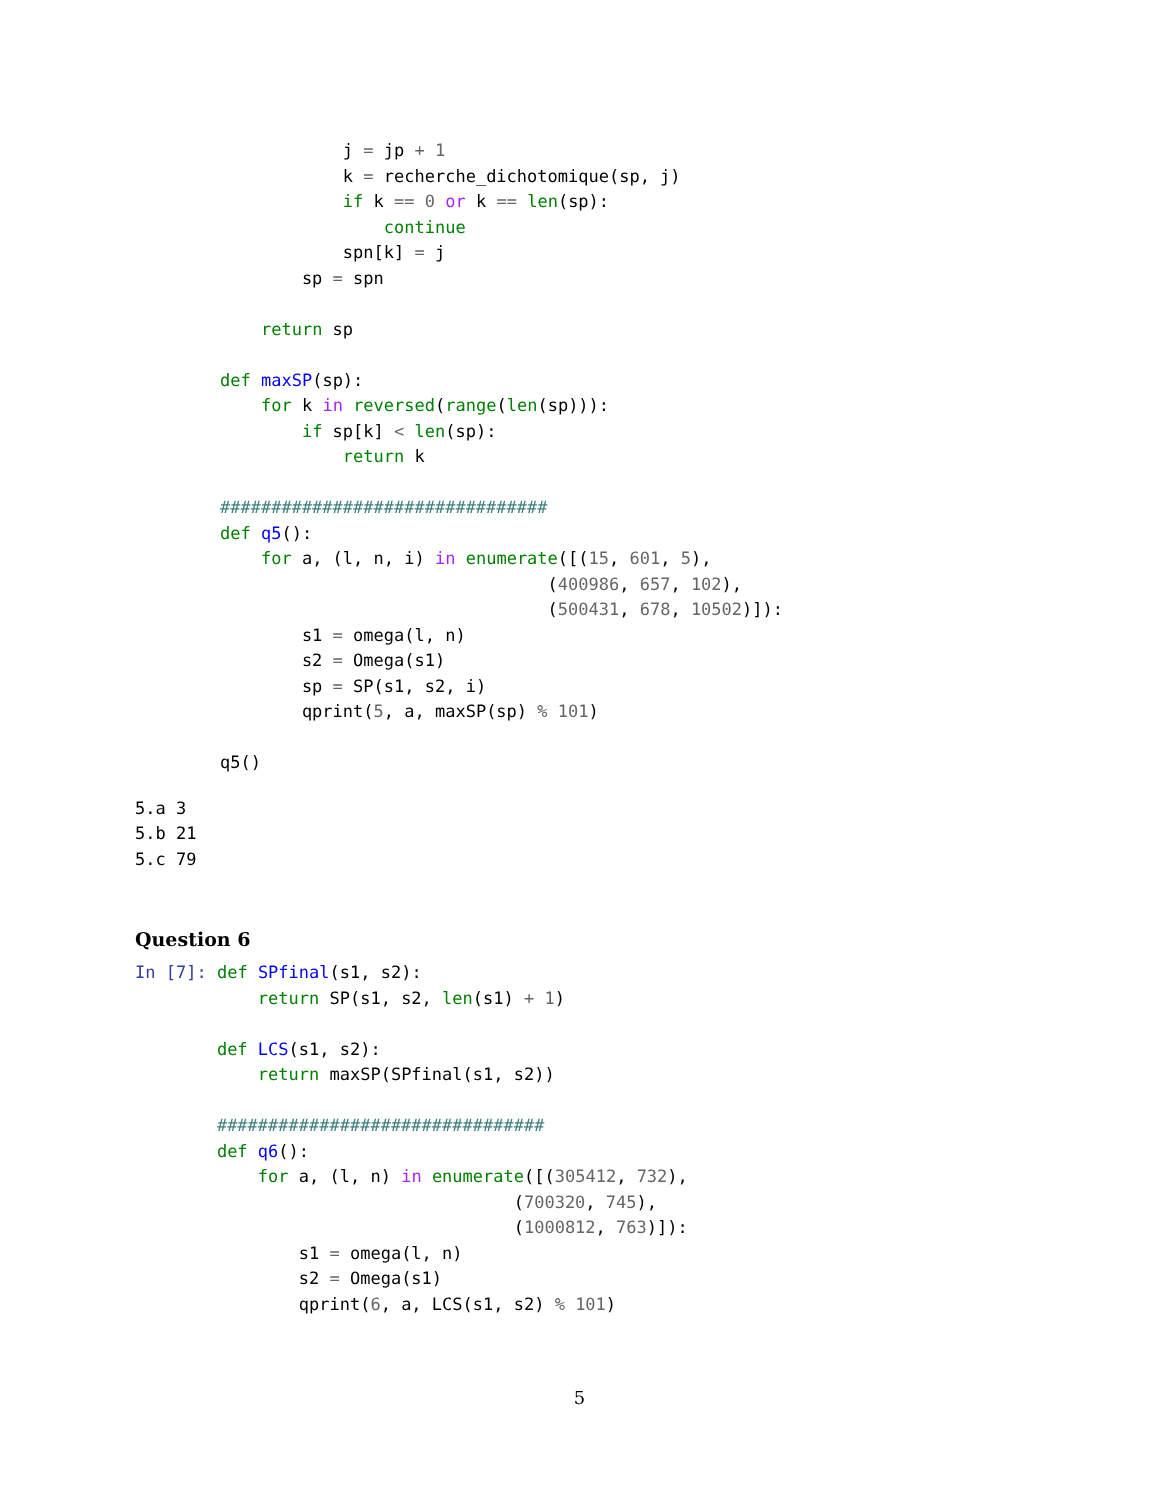j = jp + 1
            k = recherche_dichotomique(sp, j)
            if k == 0 or k == len(sp):
                continue
            spn[k] = j
        sp = spn

    return sp

def maxSP(sp):
    for k in reversed(range(len(sp))):
        if sp[k] < len(sp):
            return k

################################
def q5():
    for a, (l, n, i) in enumerate([(15, 601, 5),
                                (400986, 657, 102),
                                (500431, 678, 10502)]):
        s1 = omega(l, n)
        s2 = Omega(s1)
        sp = SP(s1, s2, i)
        qprint(5, a, maxSP(sp) % 101)

q5()
5.a 3
5.b 21
5.c 79
Question 6
In [7]: def SPfinal(s1, s2):
            return SP(s1, s2, len(s1) + 1)

        def LCS(s1, s2):
            return maxSP(SPfinal(s1, s2))

        ################################
        def q6():
            for a, (l, n) in enumerate([(305412, 732),
                                     (700320, 745),
                                     (1000812, 763)]):
                s1 = omega(l, n)
                s2 = Omega(s1)
                qprint(6, a, LCS(s1, s2) % 101)
5